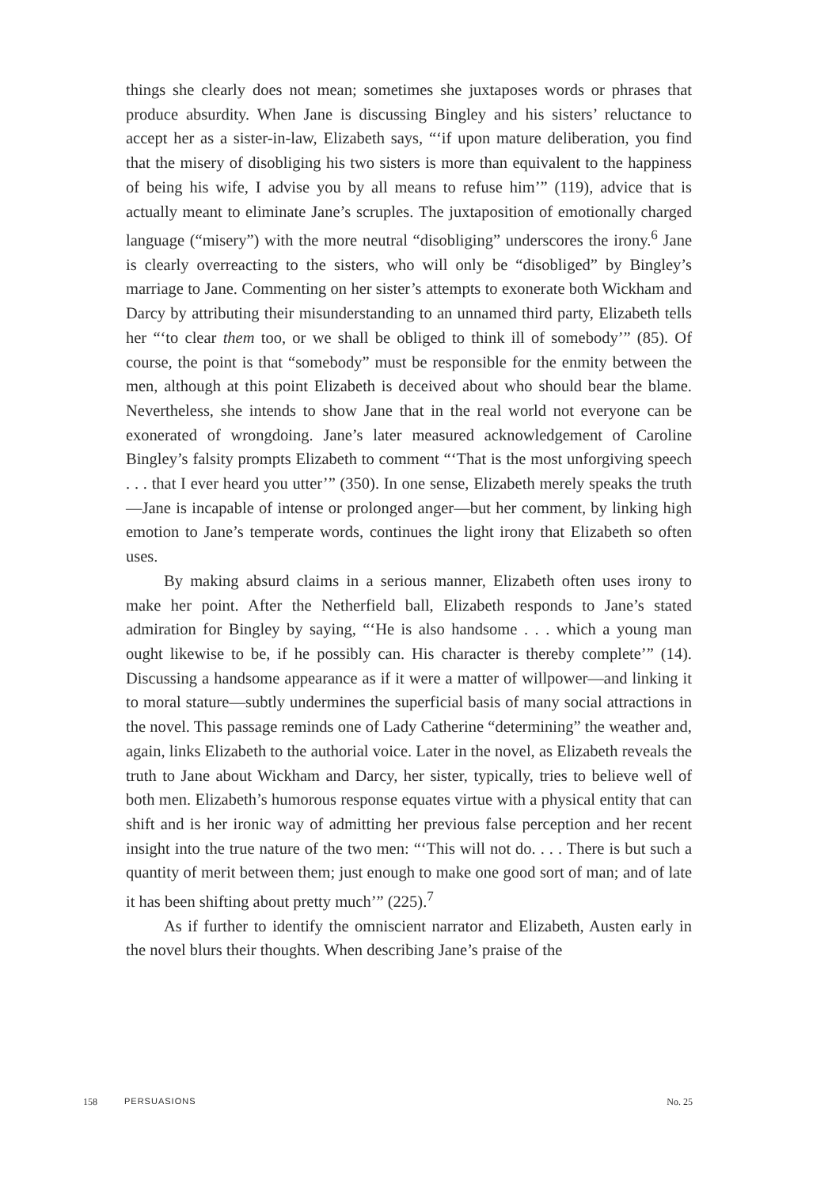things she clearly does not mean; sometimes she juxtaposes words or phrases that produce absurdity. When Jane is discussing Bingley and his sisters’ reluctance to accept her as a sister-in-law, Elizabeth says, “‘if upon mature deliberation, you find that the misery of disobliging his two sisters is more than equivalent to the happiness of being his wife, I advise you by all means to refuse him’” (119), advice that is actually meant to eliminate Jane’s scruples. The juxtaposition of emotionally charged language (“misery”) with the more neutral “disobliging” underscores the irony.<sup>6</sup> Jane is clearly overreacting to the sisters, who will only be “disobliged” by Bingley’s marriage to Jane. Commenting on her sister’s attempts to exonerate both Wickham and Darcy by attributing their misunderstanding to an unnamed third party, Elizabeth tells her “‘to clear them too, or we shall be obliged to think ill of somebody’” (85). Of course, the point is that “somebody” must be responsible for the enmity between the men, although at this point Elizabeth is deceived about who should bear the blame. Nevertheless, she intends to show Jane that in the real world not everyone can be exonerated of wrongdoing. Jane’s later measured acknowledgement of Caroline Bingley’s falsity prompts Elizabeth to comment “‘That is the most unforgiving speech . . . that I ever heard you utter’” (350). In one sense, Elizabeth merely speaks the truth—Jane is incapable of intense or prolonged anger—but her comment, by linking high emotion to Jane’s temperate words, continues the light irony that Elizabeth so often uses.
By making absurd claims in a serious manner, Elizabeth often uses irony to make her point. After the Netherfield ball, Elizabeth responds to Jane’s stated admiration for Bingley by saying, “‘He is also handsome . . . which a young man ought likewise to be, if he possibly can. His character is thereby complete’” (14). Discussing a handsome appearance as if it were a matter of willpower—and linking it to moral stature—subtly undermines the superficial basis of many social attractions in the novel. This passage reminds one of Lady Catherine “determining” the weather and, again, links Elizabeth to the authorial voice. Later in the novel, as Elizabeth reveals the truth to Jane about Wickham and Darcy, her sister, typically, tries to believe well of both men. Elizabeth’s humorous response equates virtue with a physical entity that can shift and is her ironic way of admitting her previous false perception and her recent insight into the true nature of the two men: “‘This will not do. . . . There is but such a quantity of merit between them; just enough to make one good sort of man; and of late it has been shifting about pretty much’” (225).<sup>7</sup>
As if further to identify the omniscient narrator and Elizabeth, Austen early in the novel blurs their thoughts. When describing Jane’s praise of the
158 PERSUASIONS No. 25